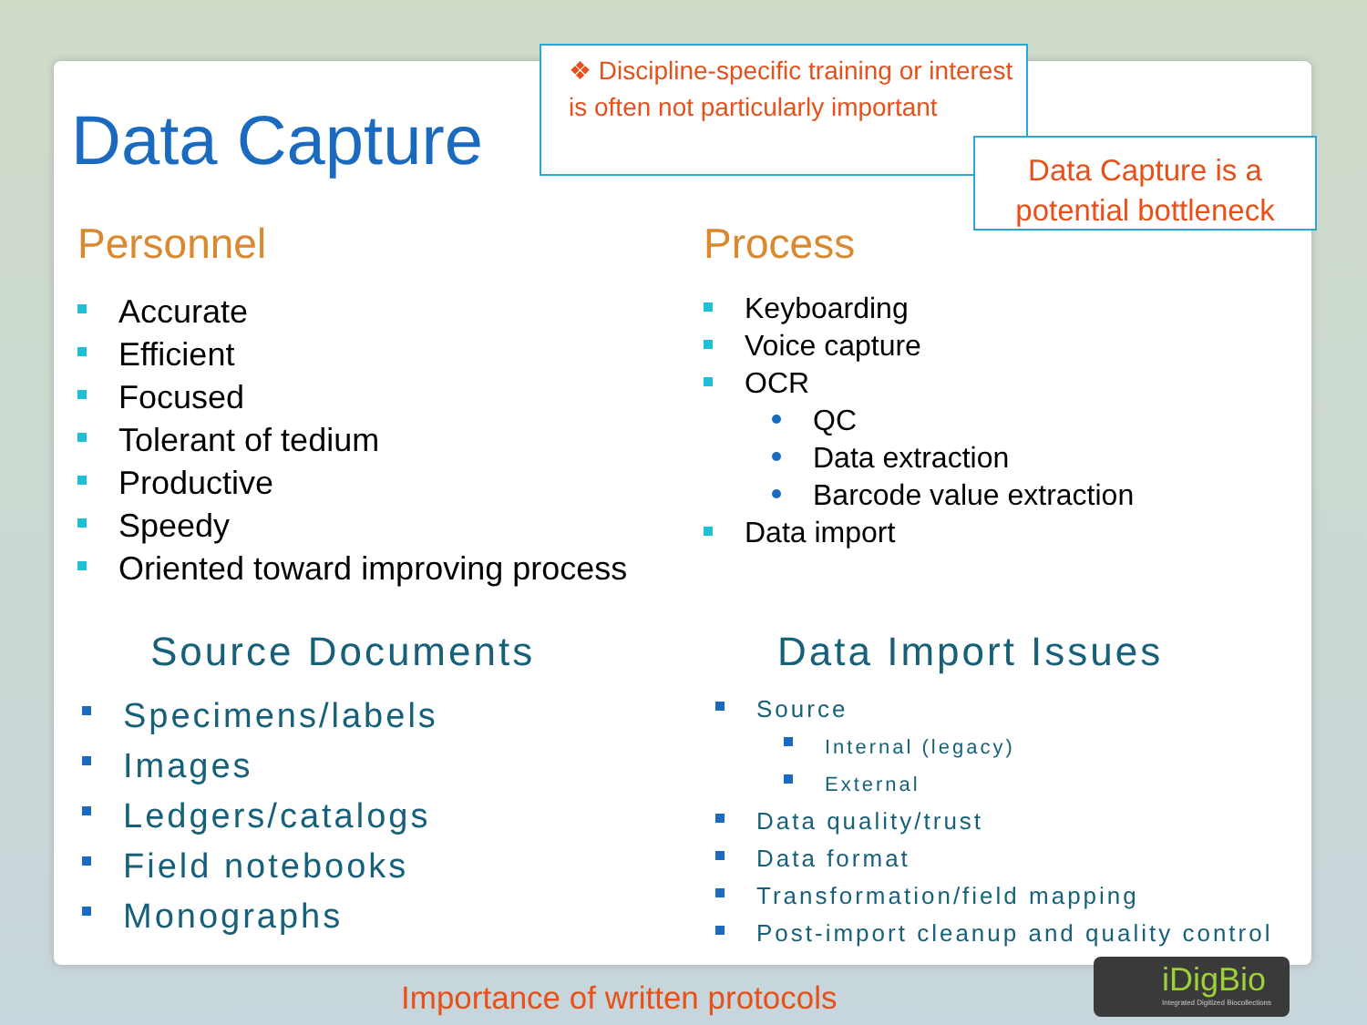Data Capture
❖ Discipline-specific training or interest is often not particularly important
Data Capture is a potential bottleneck
Personnel
Accurate
Efficient
Focused
Tolerant of tedium
Productive
Speedy
Oriented toward improving process
Process
Keyboarding
Voice capture
OCR
QC
Data extraction
Barcode value extraction
Data import
Source Documents
Specimens/labels
Images
Ledgers/catalogs
Field notebooks
Monographs
Data Import Issues
Source
Internal (legacy)
External
Data quality/trust
Data format
Transformation/field mapping
Post-import cleanup and quality control
Importance of written protocols
iDigBio
Integrated Digitized Biocollections